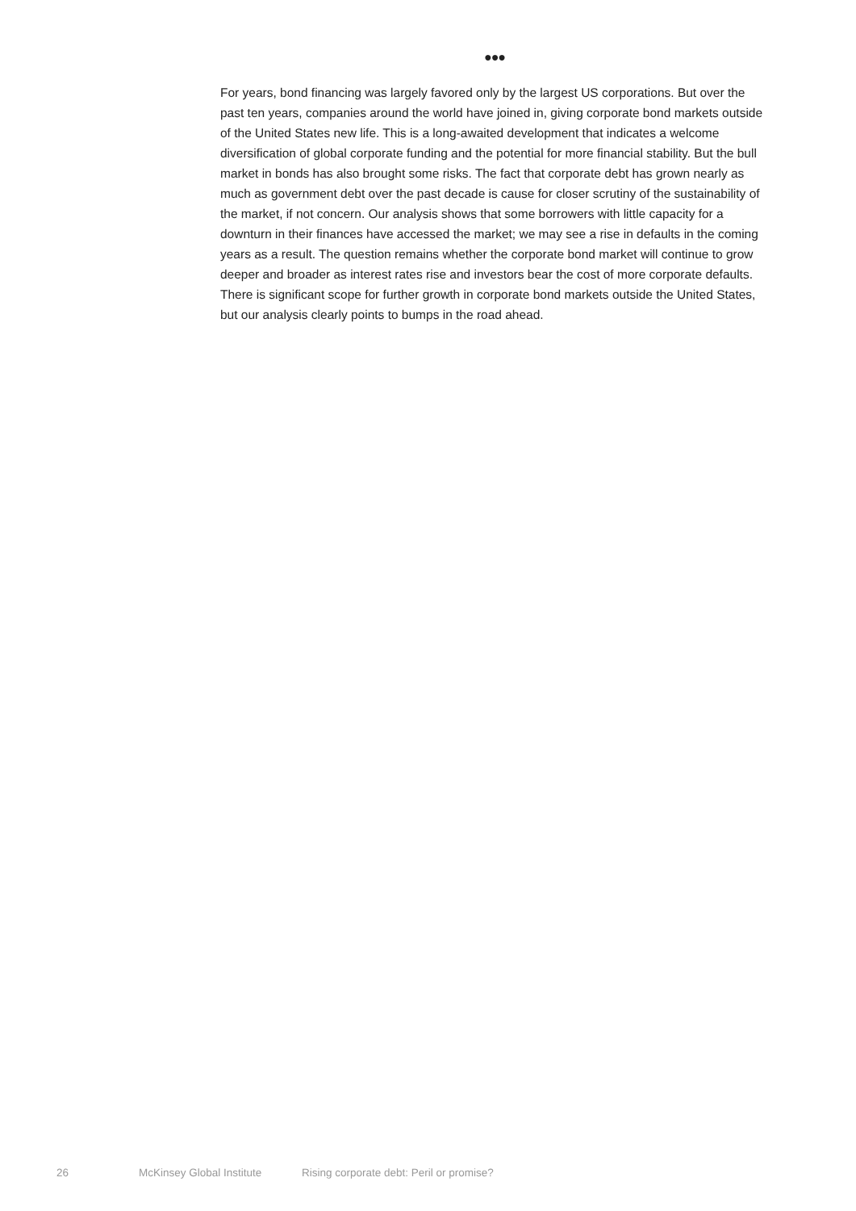●●●
For years, bond financing was largely favored only by the largest US corporations. But over the past ten years, companies around the world have joined in, giving corporate bond markets outside of the United States new life. This is a long-awaited development that indicates a welcome diversification of global corporate funding and the potential for more financial stability. But the bull market in bonds has also brought some risks. The fact that corporate debt has grown nearly as much as government debt over the past decade is cause for closer scrutiny of the sustainability of the market, if not concern. Our analysis shows that some borrowers with little capacity for a downturn in their finances have accessed the market; we may see a rise in defaults in the coming years as a result. The question remains whether the corporate bond market will continue to grow deeper and broader as interest rates rise and investors bear the cost of more corporate defaults. There is significant scope for further growth in corporate bond markets outside the United States, but our analysis clearly points to bumps in the road ahead.
26 McKinsey Global Institute Rising corporate debt: Peril or promise?